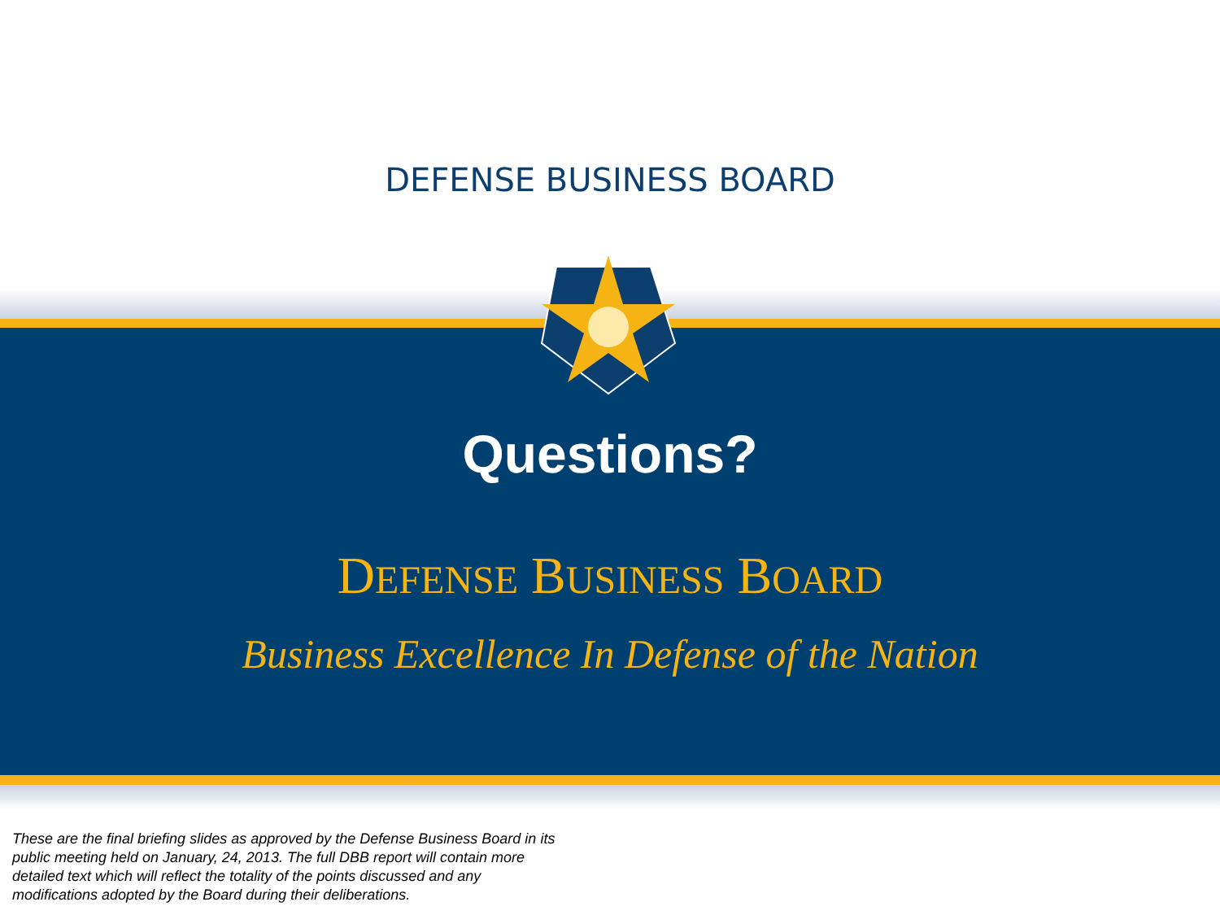Questions?
DEFENSE BUSINESS BOARD
Business Excellence In Defense of the Nation
DEFENSE BUSINESS BOARD
These are the final briefing slides as approved by the Defense Business Board in its public meeting held on January, 24, 2013. The full DBB report will contain more detailed text which will reflect the totality of the points discussed and any modifications adopted by the Board during their deliberations.